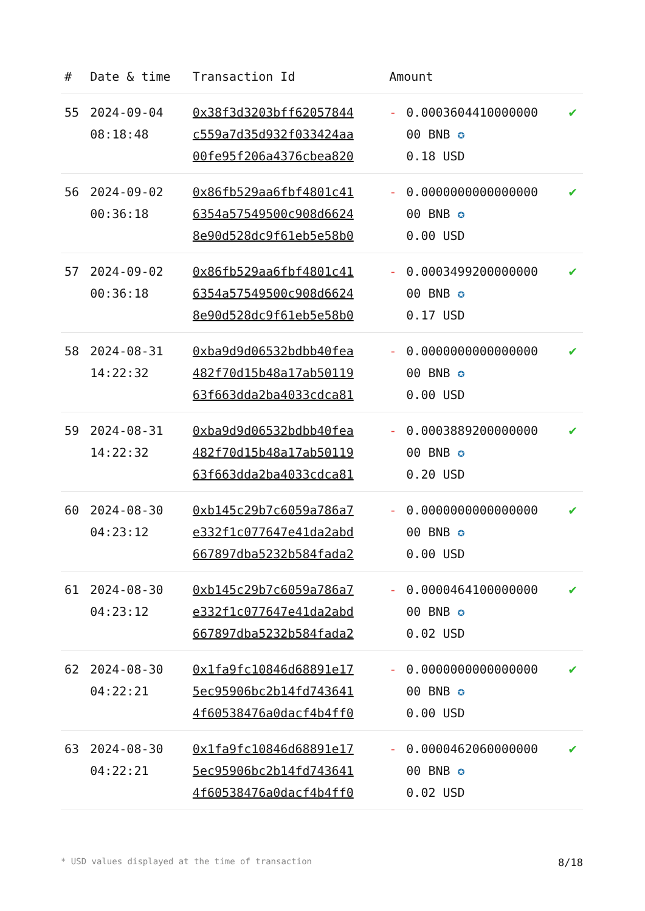| # | Date & time | Transaction Id | Amount | | |
| --- | --- | --- | --- | --- | --- |
| 55 | 2024-09-04 08:18:48 | 0x38f3d3203bff62057844 c559a7d35d932f033424aa 00fe95f206a4376cbea820 | - | 0.0003604410000000 00 BNB ✪ 0.18 USD | ✔ |
| 56 | 2024-09-02 00:36:18 | 0x86fb529aa6fbf4801c41 6354a57549500c908d6624 8e90d528dc9f61eb5e58b0 | - | 0.0000000000000000 00 BNB ✪ 0.00 USD | ✔ |
| 57 | 2024-09-02 00:36:18 | 0x86fb529aa6fbf4801c41 6354a57549500c908d6624 8e90d528dc9f61eb5e58b0 | - | 0.0003499200000000 00 BNB ✪ 0.17 USD | ✔ |
| 58 | 2024-08-31 14:22:32 | 0xba9d9d06532bdbb40fea 482f70d15b48a17ab50119 63f663dda2ba4033cdca81 | - | 0.0000000000000000 00 BNB ✪ 0.00 USD | ✔ |
| 59 | 2024-08-31 14:22:32 | 0xba9d9d06532bdbb40fea 482f70d15b48a17ab50119 63f663dda2ba4033cdca81 | - | 0.0003889200000000 00 BNB ✪ 0.20 USD | ✔ |
| 60 | 2024-08-30 04:23:12 | 0xb145c29b7c6059a786a7 e332f1c077647e41da2abd 667897dba5232b584fada2 | - | 0.0000000000000000 00 BNB ✪ 0.00 USD | ✔ |
| 61 | 2024-08-30 04:23:12 | 0xb145c29b7c6059a786a7 e332f1c077647e41da2abd 667897dba5232b584fada2 | - | 0.0000464100000000 00 BNB ✪ 0.02 USD | ✔ |
| 62 | 2024-08-30 04:22:21 | 0x1fa9fc10846d68891e17 5ec95906bc2b14fd743641 4f60538476a0dacf4b4ff0 | - | 0.0000000000000000 00 BNB ✪ 0.00 USD | ✔ |
| 63 | 2024-08-30 04:22:21 | 0x1fa9fc10846d68891e17 5ec95906bc2b14fd743641 4f60538476a0dacf4b4ff0 | - | 0.0000462060000000 00 BNB ✪ 0.02 USD | ✔ |
* USD values displayed at the time of transaction 8/18